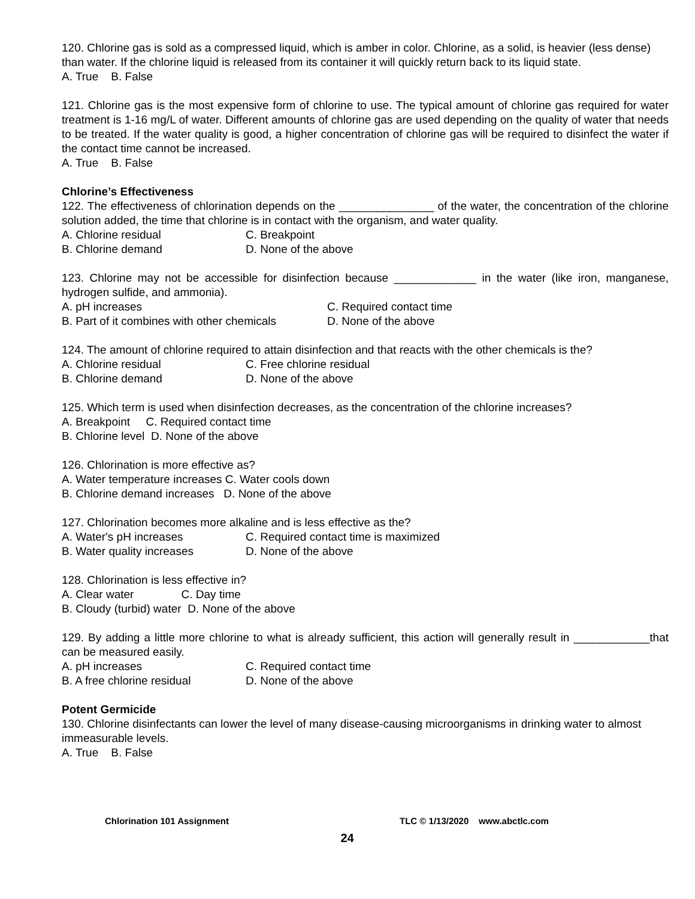120. Chlorine gas is sold as a compressed liquid, which is amber in color. Chlorine, as a solid, is heavier (less dense) than water. If the chlorine liquid is released from its container it will quickly return back to its liquid state.
A. True B. False
121. Chlorine gas is the most expensive form of chlorine to use. The typical amount of chlorine gas required for water treatment is 1-16 mg/L of water. Different amounts of chlorine gas are used depending on the quality of water that needs to be treated. If the water quality is good, a higher concentration of chlorine gas will be required to disinfect the water if the contact time cannot be increased.
A. True B. False
Chlorine’s Effectiveness
122. The effectiveness of chlorination depends on the _______________ of the water, the concentration of the chlorine solution added, the time that chlorine is in contact with the organism, and water quality.
A. Chlorine residual C. Breakpoint
B. Chlorine demand D. None of the above
123. Chlorine may not be accessible for disinfection because _____________ in the water (like iron, manganese, hydrogen sulfide, and ammonia).
A. pH increases C. Required contact time
B. Part of it combines with other chemicals D. None of the above
124. The amount of chlorine required to attain disinfection and that reacts with the other chemicals is the?
A. Chlorine residual C. Free chlorine residual
B. Chlorine demand D. None of the above
125. Which term is used when disinfection decreases, as the concentration of the chlorine increases?
A. Breakpoint C. Required contact time
B. Chlorine level D. None of the above
126. Chlorination is more effective as?
A. Water temperature increases C. Water cools down
B. Chlorine demand increases D. None of the above
127. Chlorination becomes more alkaline and is less effective as the?
A. Water's pH increases C. Required contact time is maximized
B. Water quality increases D. None of the above
128. Chlorination is less effective in?
A. Clear water C. Day time
B. Cloudy (turbid) water D. None of the above
129. By adding a little more chlorine to what is already sufficient, this action will generally result in ____________that can be measured easily.
A. pH increases C. Required contact time
B. A free chlorine residual D. None of the above
Potent Germicide
130. Chlorine disinfectants can lower the level of many disease-causing microorganisms in drinking water to almost immeasurable levels.
A. True B. False
Chlorination 101 Assignment TLC © 1/13/2020 www.abctlc.com
24